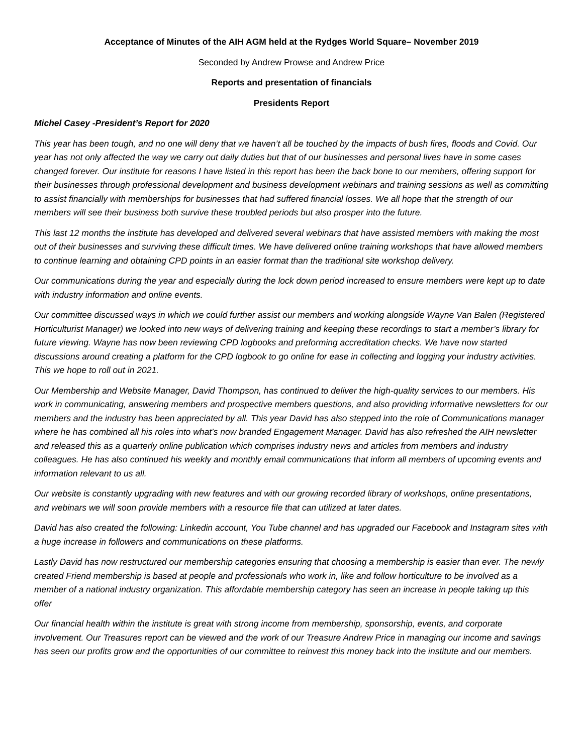Acceptance of Minutes of the AIH AGM held at the Rydges World Square– November 2019
Seconded by Andrew Prowse and Andrew Price
Reports and presentation of financials
Presidents Report
Michel Casey -President’s Report for 2020
This year has been tough, and no one will deny that we haven’t all be touched by the impacts of bush fires, floods and Covid. Our year has not only affected the way we carry out daily duties but that of our businesses and personal lives have in some cases changed forever. Our institute for reasons I have listed in this report has been the back bone to our members, offering support for their businesses through professional development and business development webinars and training sessions as well as committing to assist financially with memberships for businesses that had suffered financial losses. We all hope that the strength of our members will see their business both survive these troubled periods but also prosper into the future.
This last 12 months the institute has developed and delivered several webinars that have assisted members with making the most out of their businesses and surviving these difficult times. We have delivered online training workshops that have allowed members to continue learning and obtaining CPD points in an easier format than the traditional site workshop delivery.
Our communications during the year and especially during the lock down period increased to ensure members were kept up to date with industry information and online events.
Our committee discussed ways in which we could further assist our members and working alongside Wayne Van Balen (Registered Horticulturist Manager) we looked into new ways of delivering training and keeping these recordings to start a member’s library for future viewing. Wayne has now been reviewing CPD logbooks and preforming accreditation checks. We have now started discussions around creating a platform for the CPD logbook to go online for ease in collecting and logging your industry activities. This we hope to roll out in 2021.
Our Membership and Website Manager, David Thompson, has continued to deliver the high-quality services to our members. His work in communicating, answering members and prospective members questions, and also providing informative newsletters for our members and the industry has been appreciated by all. This year David has also stepped into the role of Communications manager where he has combined all his roles into what’s now branded Engagement Manager. David has also refreshed the AIH newsletter and released this as a quarterly online publication which comprises industry news and articles from members and industry colleagues. He has also continued his weekly and monthly email communications that inform all members of upcoming events and information relevant to us all.
Our website is constantly upgrading with new features and with our growing recorded library of workshops, online presentations, and webinars we will soon provide members with a resource file that can utilized at later dates.
David has also created the following: Linkedin account, You Tube channel and has upgraded our Facebook and Instagram sites with a huge increase in followers and communications on these platforms.
Lastly David has now restructured our membership categories ensuring that choosing a membership is easier than ever. The newly created Friend membership is based at people and professionals who work in, like and follow horticulture to be involved as a member of a national industry organization. This affordable membership category has seen an increase in people taking up this offer
Our financial health within the institute is great with strong income from membership, sponsorship, events, and corporate involvement. Our Treasures report can be viewed and the work of our Treasure Andrew Price in managing our income and savings has seen our profits grow and the opportunities of our committee to reinvest this money back into the institute and our members.